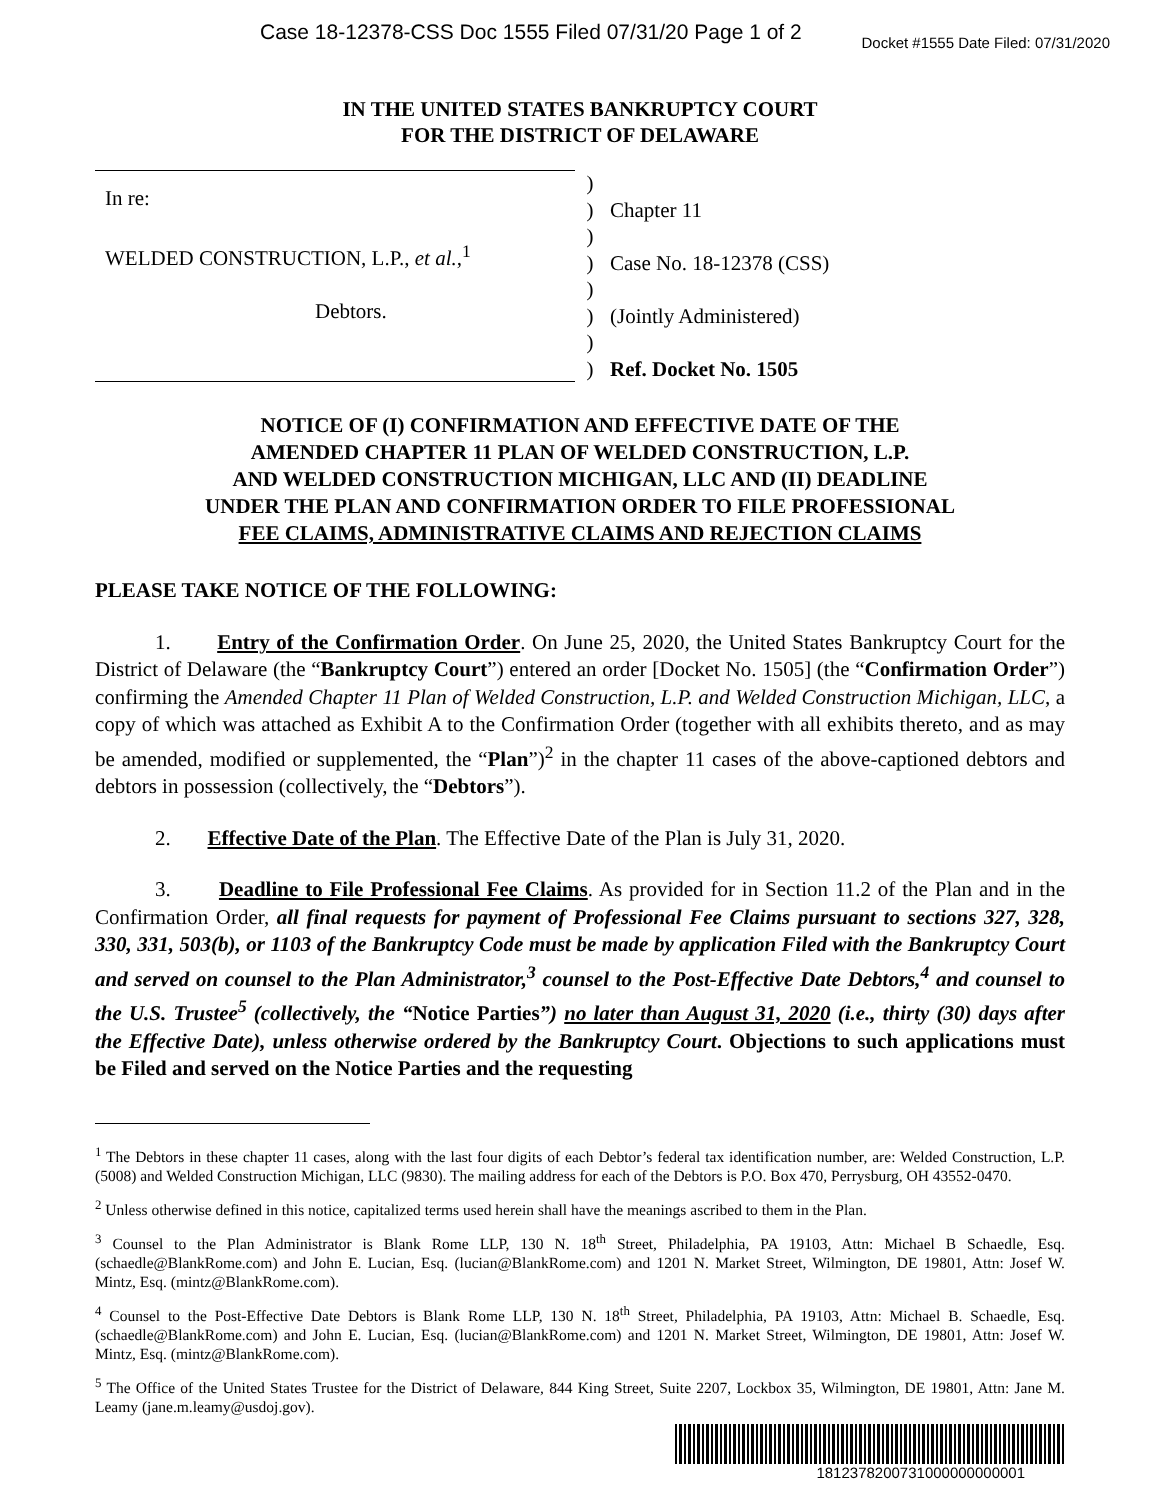Case 18-12378-CSS Doc 1555 Filed 07/31/20 Page 1 of 2 Docket #1555 Date Filed: 07/31/2020
IN THE UNITED STATES BANKRUPTCY COURT
FOR THE DISTRICT OF DELAWARE
In re:
WELDED CONSTRUCTION, L.P., et al.,<sup>1</sup>
Debtors.
)
)
)
)
)
)
)
)
Chapter 11
Case No. 18-12378 (CSS)
(Jointly Administered)
Ref. Docket No. 1505
NOTICE OF (I) CONFIRMATION AND EFFECTIVE DATE OF THE
AMENDED CHAPTER 11 PLAN OF WELDED CONSTRUCTION, L.P.
AND WELDED CONSTRUCTION MICHIGAN, LLC AND (II) DEADLINE
UNDER THE PLAN AND CONFIRMATION ORDER TO FILE PROFESSIONAL
FEE CLAIMS, ADMINISTRATIVE CLAIMS AND REJECTION CLAIMS
PLEASE TAKE NOTICE OF THE FOLLOWING:
1. Entry of the Confirmation Order. On June 25, 2020, the United States Bankruptcy Court for the District of Delaware (the “Bankruptcy Court”) entered an order [Docket No. 1505] (the “Confirmation Order”) confirming the Amended Chapter 11 Plan of Welded Construction, L.P. and Welded Construction Michigan, LLC, a copy of which was attached as Exhibit A to the Confirmation Order (together with all exhibits thereto, and as may be amended, modified or supplemented, the “Plan”)<sup>2</sup> in the chapter 11 cases of the above-captioned debtors and debtors in possession (collectively, the “Debtors”).
2. Effective Date of the Plan. The Effective Date of the Plan is July 31, 2020.
3. Deadline to File Professional Fee Claims. As provided for in Section 11.2 of the Plan and in the Confirmation Order, all final requests for payment of Professional Fee Claims pursuant to sections 327, 328, 330, 331, 503(b), or 1103 of the Bankruptcy Code must be made by application Filed with the Bankruptcy Court and served on counsel to the Plan Administrator,<sup>3</sup> counsel to the Post-Effective Date Debtors,<sup>4</sup> and counsel to the U.S. Trustee<sup>5</sup> (collectively, the “Notice Parties”) no later than August 31, 2020 (i.e., thirty (30) days after the Effective Date), unless otherwise ordered by the Bankruptcy Court. Objections to such applications must be Filed and served on the Notice Parties and the requesting
<sup>1</sup> The Debtors in these chapter 11 cases, along with the last four digits of each Debtor’s federal tax identification number, are: Welded Construction, L.P. (5008) and Welded Construction Michigan, LLC (9830). The mailing address for each of the Debtors is P.O. Box 470, Perrysburg, OH 43552-0470.
<sup>2</sup> Unless otherwise defined in this notice, capitalized terms used herein shall have the meanings ascribed to them in the Plan.
<sup>3</sup> Counsel to the Plan Administrator is Blank Rome LLP, 130 N. 18<sup>th</sup> Street, Philadelphia, PA 19103, Attn: Michael B Schaedle, Esq. (schaedle@BlankRome.com) and John E. Lucian, Esq. (lucian@BlankRome.com) and 1201 N. Market Street, Wilmington, DE 19801, Attn: Josef W. Mintz, Esq. (mintz@BlankRome.com).
<sup>4</sup> Counsel to the Post-Effective Date Debtors is Blank Rome LLP, 130 N. 18<sup>th</sup> Street, Philadelphia, PA 19103, Attn: Michael B. Schaedle, Esq. (schaedle@BlankRome.com) and John E. Lucian, Esq. (lucian@BlankRome.com) and 1201 N. Market Street, Wilmington, DE 19801, Attn: Josef W. Mintz, Esq. (mintz@BlankRome.com).
<sup>5</sup> The Office of the United States Trustee for the District of Delaware, 844 King Street, Suite 2207, Lockbox 35, Wilmington, DE 19801, Attn: Jane M. Leamy (jane.m.leamy@usdoj.gov).
1812378200731000000000001